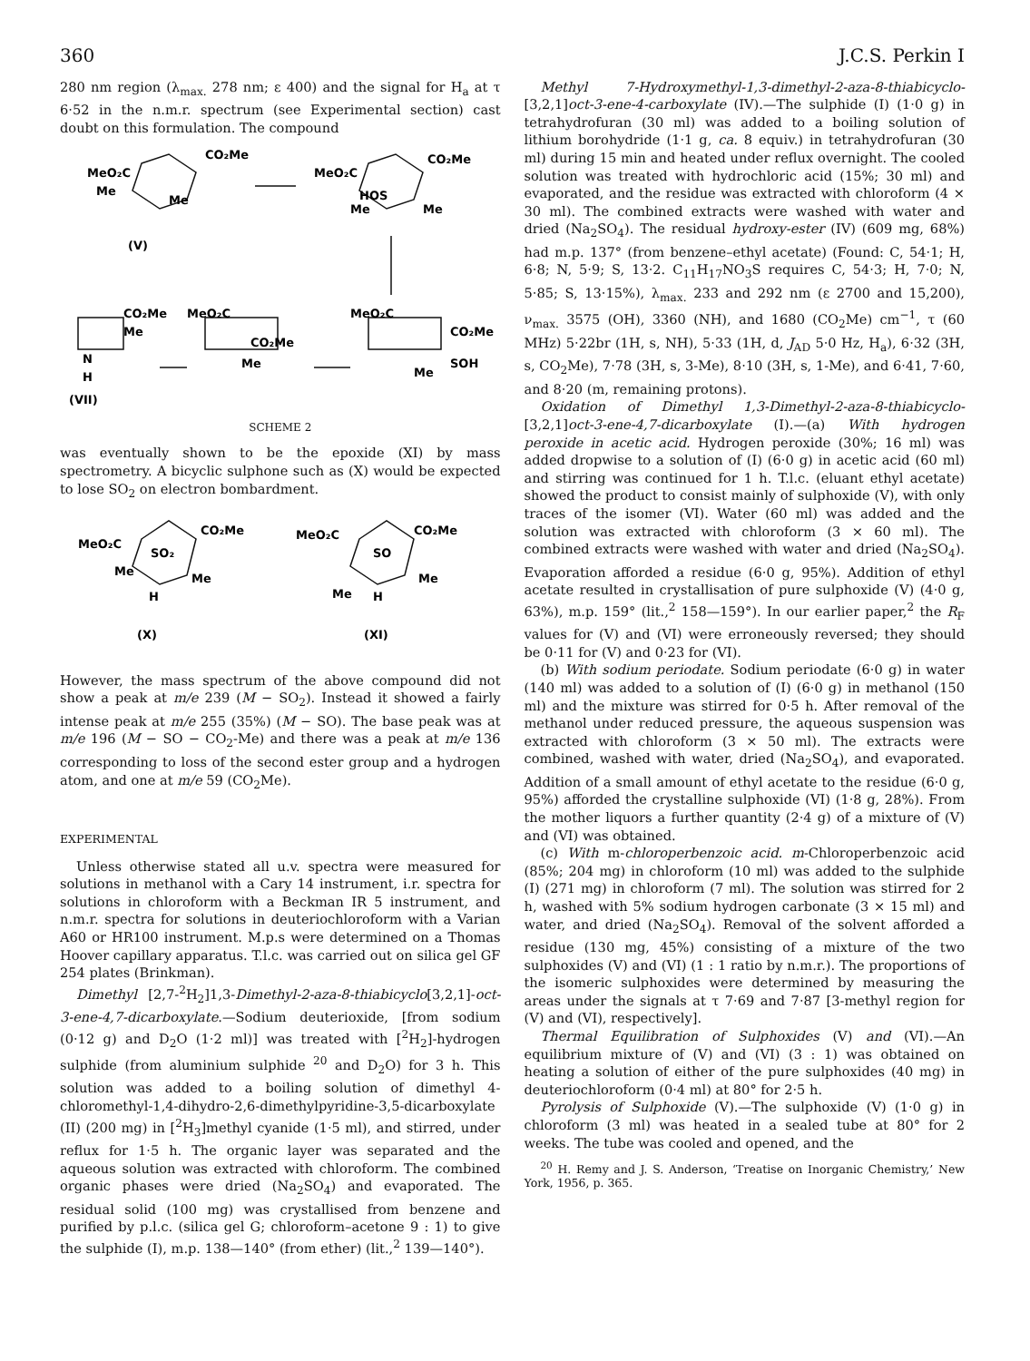360 J.C.S. Perkin I
280 nm region (λ<sub>max.</sub> 278 nm; ε 400) and the signal for H<sub>a</sub> at τ 6·52 in the n.m.r. spectrum (see Experimental section) cast doubt on this formulation. The compound
MeO₂C
CO₂Me
Me
Me
(V)
MeO₂C
CO₂Me
HOS
Me
Me
CO₂Me
Me
N
H
(VII)
MeO₂C
CO₂Me
Me
MeO₂C
CO₂Me
SOH
Me
SCHEME 2
was eventually shown to be the epoxide (XI) by mass spectrometry. A bicyclic sulphone such as (X) would be expected to lose SO<sub>2</sub> on electron bombardment.
MeO₂C
CO₂Me
SO₂
Me
Me
H
(X)
MeO₂C
CO₂Me
SO
Me
Me
H
(XI)
However, the mass spectrum of the above compound did not show a peak at m/e 239 (M − SO<sub>2</sub>). Instead it showed a fairly intense peak at m/e 255 (35%) (M − SO). The base peak was at m/e 196 (M − SO − CO<sub>2</sub>-Me) and there was a peak at m/e 136 corresponding to loss of the second ester group and a hydrogen atom, and one at m/e 59 (CO<sub>2</sub>Me).
EXPERIMENTAL
Unless otherwise stated all u.v. spectra were measured for solutions in methanol with a Cary 14 instrument, i.r. spectra for solutions in chloroform with a Beckman IR 5 instrument, and n.m.r. spectra for solutions in deuteriochloroform with a Varian A60 or HR100 instrument. M.p.s were determined on a Thomas Hoover capillary apparatus. T.l.c. was carried out on silica gel GF 254 plates (Brinkman).
Dimethyl [2,7-<sup>2</sup>H<sub>2</sub>]1,3-Dimethyl-2-aza-8-thiabicyclo[3,2,1]-oct-3-ene-4,7-dicarboxylate.—Sodium deuterioxide, [from sodium (0·12 g) and D<sub>2</sub>O (1·2 ml)] was treated with [<sup>2</sup>H<sub>2</sub>]-hydrogen sulphide (from aluminium sulphide <sup>20</sup> and D<sub>2</sub>O) for 3 h. This solution was added to a boiling solution of dimethyl 4-chloromethyl-1,4-dihydro-2,6-dimethylpyridine-3,5-dicarboxylate (II) (200 mg) in [<sup>2</sup>H<sub>3</sub>]methyl cyanide (1·5 ml), and stirred, under reflux for 1·5 h. The organic layer was separated and the aqueous solution was extracted with chloroform. The combined organic phases were dried (Na<sub>2</sub>SO<sub>4</sub>) and evaporated. The residual solid (100 mg) was crystallised from benzene and purified by p.l.c. (silica gel G; chloroform–acetone 9 : 1) to give the sulphide (I), m.p. 138—140° (from ether) (lit.,<sup>2</sup> 139—140°).
Methyl 7-Hydroxymethyl-1,3-dimethyl-2-aza-8-thiabicyclo-[3,2,1]oct-3-ene-4-carboxylate (IV).—The sulphide (I) (1·0 g) in tetrahydrofuran (30 ml) was added to a boiling solution of lithium borohydride (1·1 g, ca. 8 equiv.) in tetrahydrofuran (30 ml) during 15 min and heated under reflux overnight. The cooled solution was treated with hydrochloric acid (15%; 30 ml) and evaporated, and the residue was extracted with chloroform (4 × 30 ml). The combined extracts were washed with water and dried (Na<sub>2</sub>SO<sub>4</sub>). The residual hydroxy-ester (IV) (609 mg, 68%) had m.p. 137° (from benzene–ethyl acetate) (Found: C, 54·1; H, 6·8; N, 5·9; S, 13·2. C<sub>11</sub>H<sub>17</sub>NO<sub>3</sub>S requires C, 54·3; H, 7·0; N, 5·85; S, 13·15%), λ<sub>max.</sub> 233 and 292 nm (ε 2700 and 15,200), ν<sub>max.</sub> 3575 (OH), 3360 (NH), and 1680 (CO<sub>2</sub>Me) cm<sup>−1</sup>, τ (60 MHz) 5·22br (1H, s, NH), 5·33 (1H, d, J<sub>AD</sub> 5·0 Hz, H<sub>a</sub>), 6·32 (3H, s, CO<sub>2</sub>Me), 7·78 (3H, s, 3-Me), 8·10 (3H, s, 1-Me), and 6·41, 7·60, and 8·20 (m, remaining protons).
Oxidation of Dimethyl 1,3-Dimethyl-2-aza-8-thiabicyclo-[3,2,1]oct-3-ene-4,7-dicarboxylate (I).—(a) With hydrogen peroxide in acetic acid. Hydrogen peroxide (30%; 16 ml) was added dropwise to a solution of (I) (6·0 g) in acetic acid (60 ml) and stirring was continued for 1 h. T.l.c. (eluant ethyl acetate) showed the product to consist mainly of sulphoxide (V), with only traces of the isomer (VI). Water (60 ml) was added and the solution was extracted with chloroform (3 × 60 ml). The combined extracts were washed with water and dried (Na<sub>2</sub>SO<sub>4</sub>). Evaporation afforded a residue (6·0 g, 95%). Addition of ethyl acetate resulted in crystallisation of pure sulphoxide (V) (4·0 g, 63%), m.p. 159° (lit.,<sup>2</sup> 158—159°). In our earlier paper,<sup>2</sup> the R<sub>F</sub> values for (V) and (VI) were erroneously reversed; they should be 0·11 for (V) and 0·23 for (VI).
(b) With sodium periodate. Sodium periodate (6·0 g) in water (140 ml) was added to a solution of (I) (6·0 g) in methanol (150 ml) and the mixture was stirred for 0·5 h. After removal of the methanol under reduced pressure, the aqueous suspension was extracted with chloroform (3 × 50 ml). The extracts were combined, washed with water, dried (Na<sub>2</sub>SO<sub>4</sub>), and evaporated. Addition of a small amount of ethyl acetate to the residue (6·0 g, 95%) afforded the crystalline sulphoxide (VI) (1·8 g, 28%). From the mother liquors a further quantity (2·4 g) of a mixture of (V) and (VI) was obtained.
(c) With m-chloroperbenzoic acid. m-Chloroperbenzoic acid (85%; 204 mg) in chloroform (10 ml) was added to the sulphide (I) (271 mg) in chloroform (7 ml). The solution was stirred for 2 h, washed with 5% sodium hydrogen carbonate (3 × 15 ml) and water, and dried (Na<sub>2</sub>SO<sub>4</sub>). Removal of the solvent afforded a residue (130 mg, 45%) consisting of a mixture of the two sulphoxides (V) and (VI) (1 : 1 ratio by n.m.r.). The proportions of the isomeric sulphoxides were determined by measuring the areas under the signals at τ 7·69 and 7·87 [3-methyl region for (V) and (VI), respectively].
Thermal Equilibration of Sulphoxides (V) and (VI).—An equilibrium mixture of (V) and (VI) (3 : 1) was obtained on heating a solution of either of the pure sulphoxides (40 mg) in deuteriochloroform (0·4 ml) at 80° for 2·5 h.
Pyrolysis of Sulphoxide (V).—The sulphoxide (V) (1·0 g) in chloroform (3 ml) was heated in a sealed tube at 80° for 2 weeks. The tube was cooled and opened, and the
<sup>20</sup> H. Remy and J. S. Anderson, ‘Treatise on Inorganic Chemistry,’ New York, 1956, p. 365.